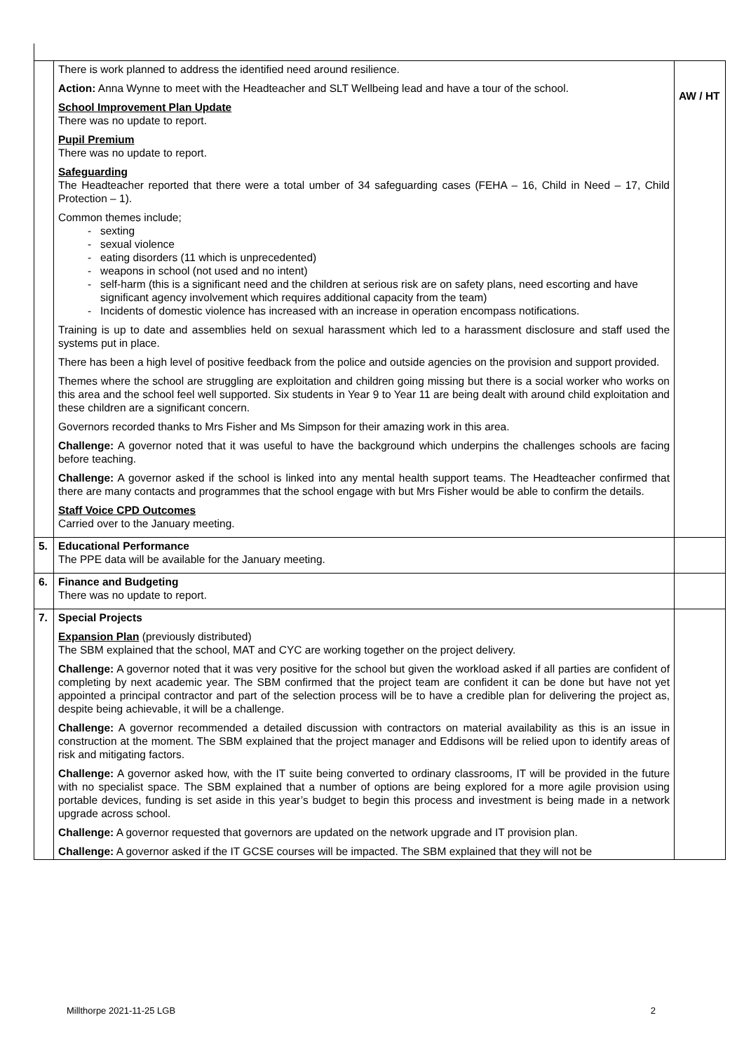| | There is work planned to address the identified need around resilience. Action: Anna Wynne to meet with the Headteacher and SLT Wellbeing lead and have a tour of the school. School Improvement Plan Update There was no update to report. Pupil Premium There was no update to report. Safeguarding The Headteacher reported that there were a total umber of 34 safeguarding cases (FEHA – 16, Child in Need – 17, Child Protection – 1). Common themes include; sexting sexual violence eating disorders (11 which is unprecedented) weapons in school (not used and no intent) self-harm (this is a significant need and the children at serious risk are on safety plans, need escorting and have significant agency involvement which requires additional capacity from the team) Incidents of domestic violence has increased with an increase in operation encompass notifications. Training is up to date and assemblies held on sexual harassment which led to a harassment disclosure and staff used the systems put in place. There has been a high level of positive feedback from the police and outside agencies on the provision and support provided. Themes where the school are struggling are exploitation and children going missing but there is a social worker who works on this area and the school feel well supported. Six students in Year 9 to Year 11 are being dealt with around child exploitation and these children are a significant concern. Governors recorded thanks to Mrs Fisher and Ms Simpson for their amazing work in this area. Challenge: A governor noted that it was useful to have the background which underpins the challenges schools are facing before teaching. Challenge: A governor asked if the school is linked into any mental health support teams. The Headteacher confirmed that there are many contacts and programmes that the school engage with but Mrs Fisher would be able to confirm the details. Staff Voice CPD Outcomes Carried over to the January meeting. | AW / HT |
| 5. | Educational Performance The PPE data will be available for the January meeting. | |
| 6. | Finance and Budgeting There was no update to report. | |
| 7. | Special Projects Expansion Plan (previously distributed) The SBM explained that the school, MAT and CYC are working together on the project delivery. Challenge: A governor noted that it was very positive for the school but given the workload asked if all parties are confident of completing by next academic year. The SBM confirmed that the project team are confident it can be done but have not yet appointed a principal contractor and part of the selection process will be to have a credible plan for delivering the project as, despite being achievable, it will be a challenge. Challenge: A governor recommended a detailed discussion with contractors on material availability as this is an issue in construction at the moment. The SBM explained that the project manager and Eddisons will be relied upon to identify areas of risk and mitigating factors. Challenge: A governor asked how, with the IT suite being converted to ordinary classrooms, IT will be provided in the future with no specialist space. The SBM explained that a number of options are being explored for a more agile provision using portable devices, funding is set aside in this year’s budget to begin this process and investment is being made in a network upgrade across school. Challenge: A governor requested that governors are updated on the network upgrade and IT provision plan. Challenge: A governor asked if the IT GCSE courses will be impacted. The SBM explained that they will not be | |
Millthorpe 2021-11-25 LGB 2